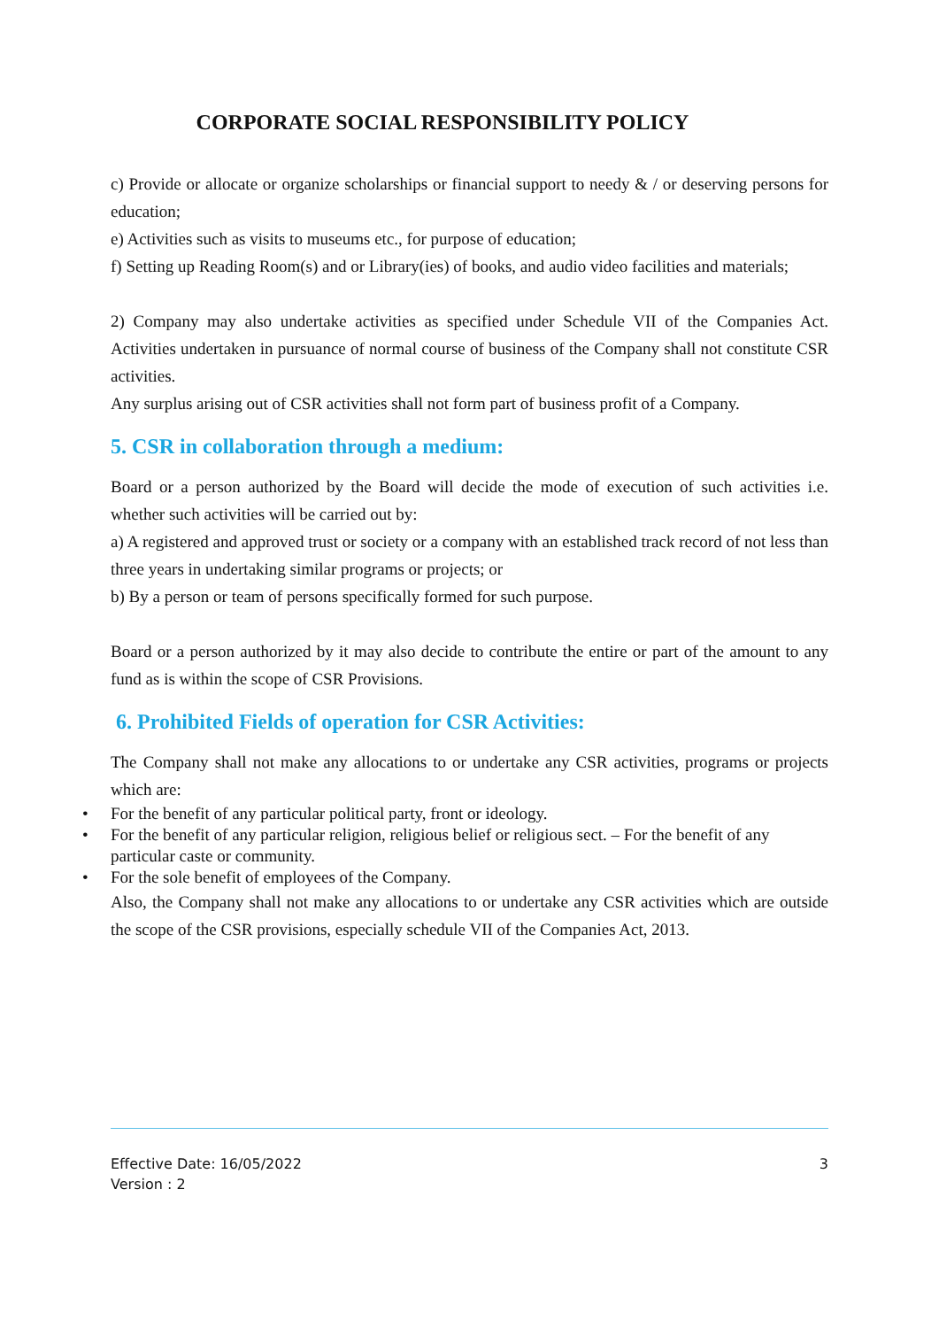CORPORATE SOCIAL RESPONSIBILITY POLICY
c) Provide or allocate or organize scholarships or financial support to needy & / or deserving persons for education;
e) Activities such as visits to museums etc., for purpose of education;
f) Setting up Reading Room(s) and or Library(ies) of books, and audio video facilities and materials;
2) Company may also undertake activities as specified under Schedule VII of the Companies Act. Activities undertaken in pursuance of normal course of business of the Company shall not constitute CSR activities.
Any surplus arising out of CSR activities shall not form part of business profit of a Company.
5. CSR in collaboration through a medium:
Board or a person authorized by the Board will decide the mode of execution of such activities i.e. whether such activities will be carried out by:
a) A registered and approved trust or society or a company with an established track record of not less than three years in undertaking similar programs or projects; or
b) By a person or team of persons specifically formed for such purpose.
Board or a person authorized by it may also decide to contribute the entire or part of the amount to any fund as is within the scope of CSR Provisions.
6. Prohibited Fields of operation for CSR Activities:
The Company shall not make any allocations to or undertake any CSR activities, programs or projects which are:
• For the benefit of any particular political party, front or ideology.
• For the benefit of any particular religion, religious belief or religious sect. – For the benefit of any particular caste or community.
• For the sole benefit of employees of the Company.
Also, the Company shall not make any allocations to or undertake any CSR activities which are outside the scope of the CSR provisions, especially schedule VII of the Companies Act, 2013.
Effective Date: 16/05/2022
Version : 2
3